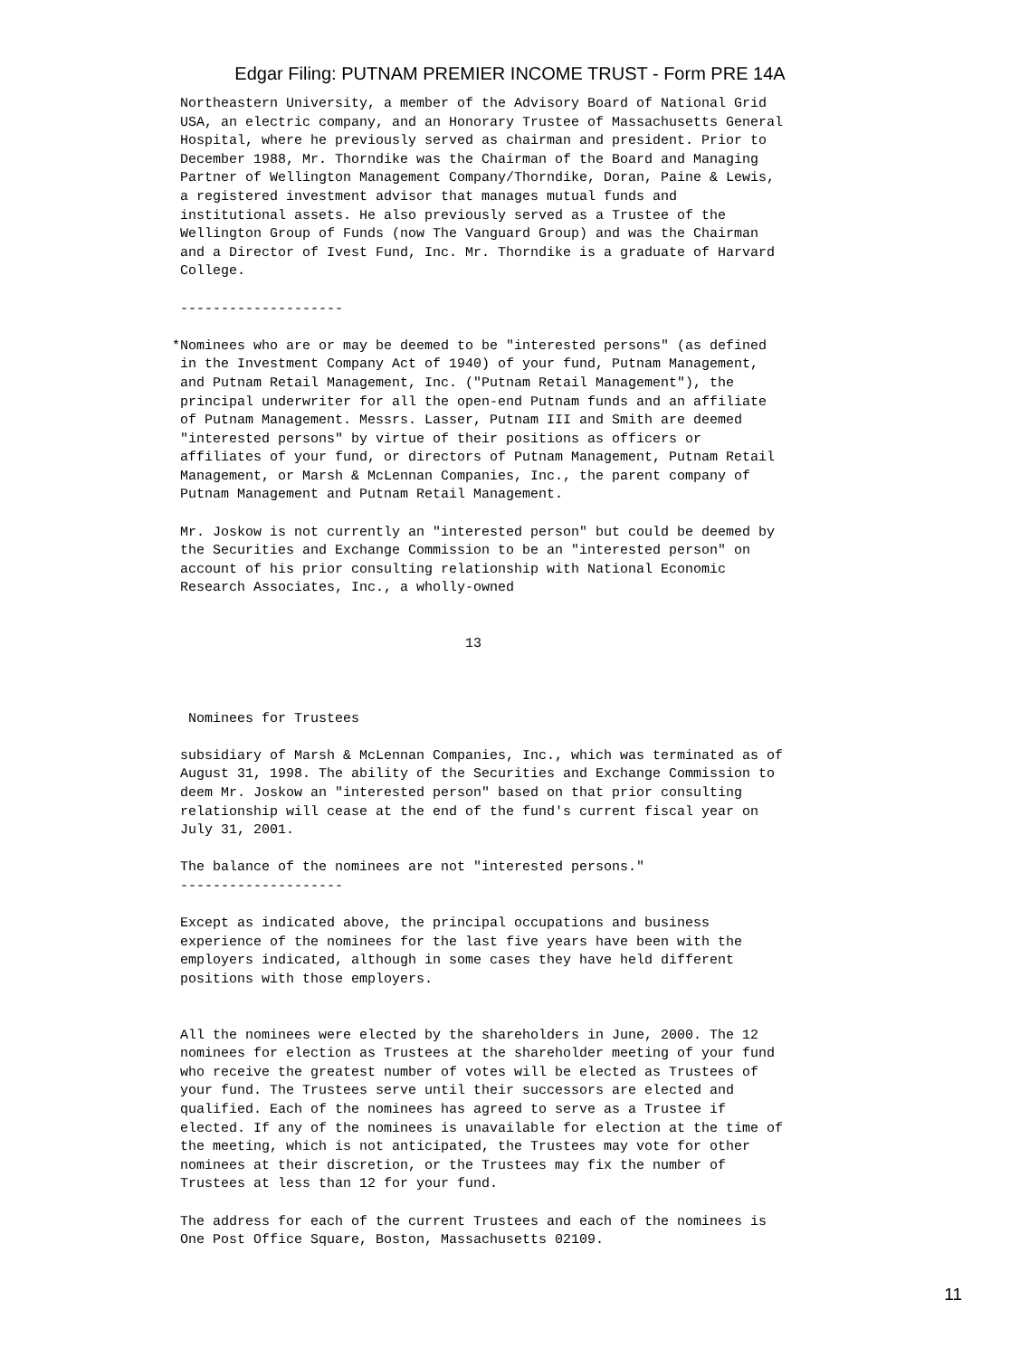Edgar Filing: PUTNAM PREMIER INCOME TRUST - Form PRE 14A
 Northeastern University, a member of the Advisory Board of National Grid
 USA, an electric company, and an Honorary Trustee of Massachusetts General
 Hospital, where he previously served as chairman and president. Prior to
 December 1988, Mr. Thorndike was the Chairman of the Board and Managing
 Partner of Wellington Management Company/Thorndike, Doran, Paine & Lewis,
 a registered investment advisor that manages mutual funds and
 institutional assets. He also previously served as a Trustee of the
 Wellington Group of Funds (now The Vanguard Group) and was the Chairman
 and a Director of Ivest Fund, Inc. Mr. Thorndike is a graduate of Harvard
 College.

 --------------------

*Nominees who are or may be deemed to be "interested persons" (as defined
 in the Investment Company Act of 1940) of your fund, Putnam Management,
 and Putnam Retail Management, Inc. ("Putnam Retail Management"), the
 principal underwriter for all the open-end Putnam funds and an affiliate
 of Putnam Management. Messrs. Lasser, Putnam III and Smith are deemed
 "interested persons" by virtue of their positions as officers or
 affiliates of your fund, or directors of Putnam Management, Putnam Retail
 Management, or Marsh & McLennan Companies, Inc., the parent company of
 Putnam Management and Putnam Retail Management.

 Mr. Joskow is not currently an "interested person" but could be deemed by
 the Securities and Exchange Commission to be an "interested person" on
 account of his prior consulting relationship with National Economic
 Research Associates, Inc., a wholly-owned


                                    13



  Nominees for Trustees

 subsidiary of Marsh & McLennan Companies, Inc., which was terminated as of
 August 31, 1998. The ability of the Securities and Exchange Commission to
 deem Mr. Joskow an "interested person" based on that prior consulting
 relationship will cease at the end of the fund's current fiscal year on
 July 31, 2001.

 The balance of the nominees are not "interested persons."
 --------------------

 Except as indicated above, the principal occupations and business
 experience of the nominees for the last five years have been with the
 employers indicated, although in some cases they have held different
 positions with those employers.


 All the nominees were elected by the shareholders in June, 2000. The 12
 nominees for election as Trustees at the shareholder meeting of your fund
 who receive the greatest number of votes will be elected as Trustees of
 your fund. The Trustees serve until their successors are elected and
 qualified. Each of the nominees has agreed to serve as a Trustee if
 elected. If any of the nominees is unavailable for election at the time of
 the meeting, which is not anticipated, the Trustees may vote for other
 nominees at their discretion, or the Trustees may fix the number of
 Trustees at less than 12 for your fund.

 The address for each of the current Trustees and each of the nominees is
 One Post Office Square, Boston, Massachusetts 02109.
11